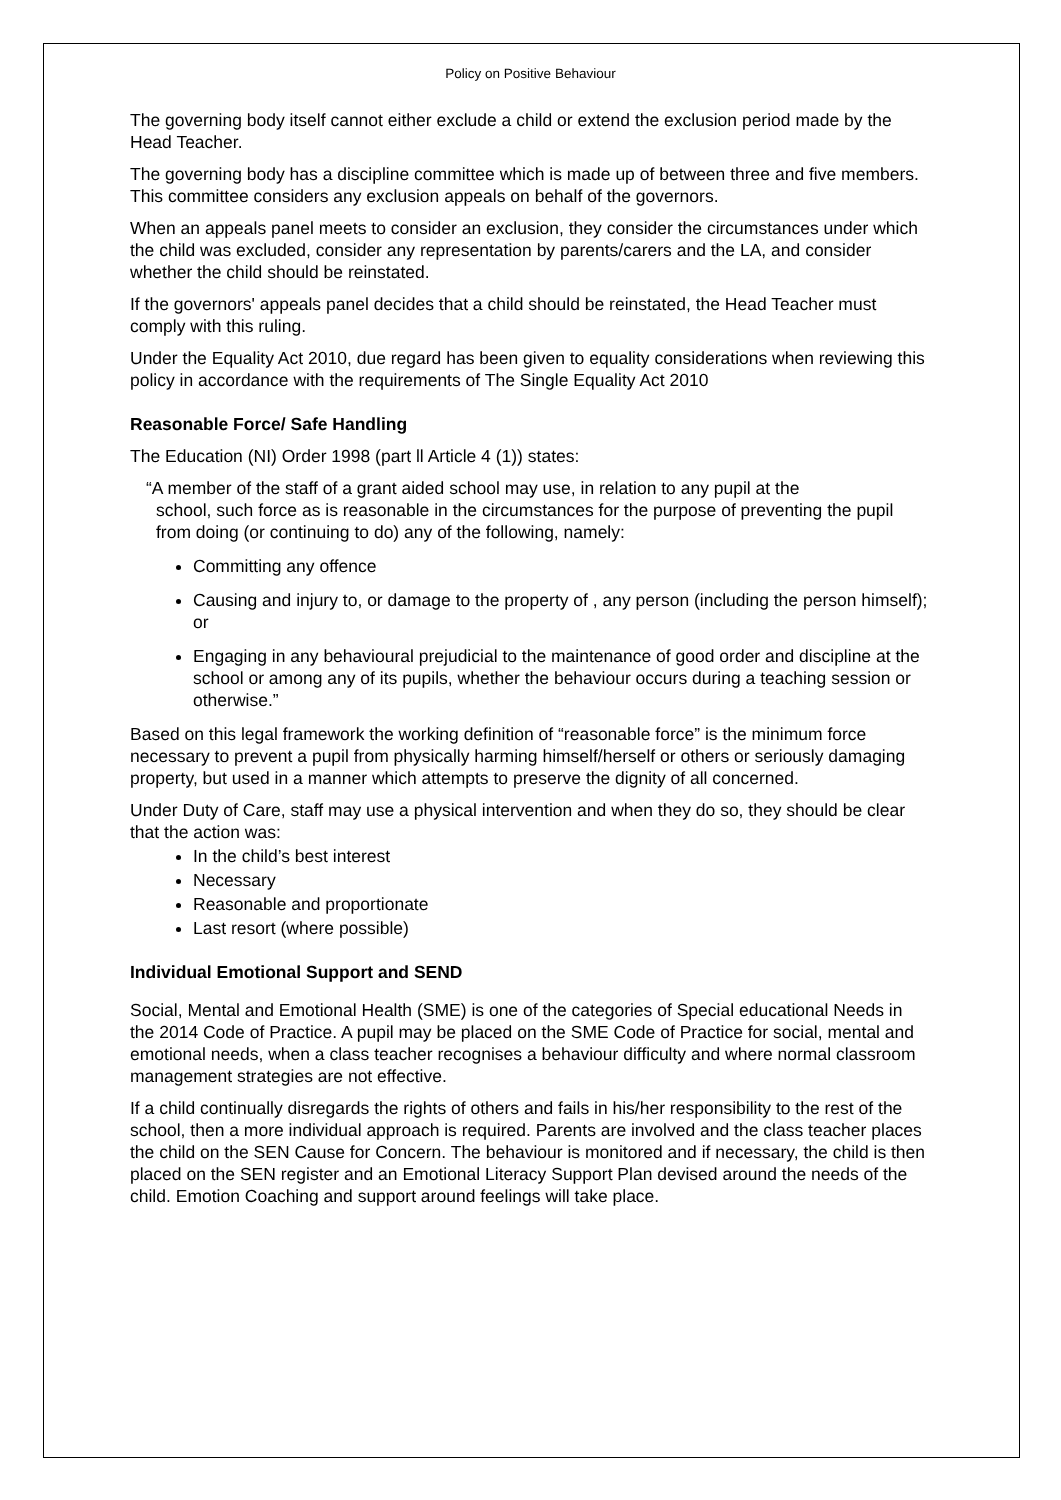Policy on Positive Behaviour
The governing body itself cannot either exclude a child or extend the exclusion period made by the Head Teacher.
The governing body has a discipline committee which is made up of between three and five members. This committee considers any exclusion appeals on behalf of the governors.
When an appeals panel meets to consider an exclusion, they consider the circumstances under which the child was excluded, consider any representation by parents/carers and the LA, and consider whether the child should be reinstated.
If the governors' appeals panel decides that a child should be reinstated, the Head Teacher must comply with this ruling.
Under the Equality Act 2010, due regard has been given to equality considerations when reviewing this policy in accordance with the requirements of The Single Equality Act 2010
Reasonable Force/ Safe Handling
The Education (NI) Order 1998 (part ll Article 4 (1)) states:
“A member of the staff of a grant aided school may use, in relation to any pupil at the
school, such force as is reasonable in the circumstances for the purpose of preventing the pupil from doing (or continuing to do) any of the following, namely:
Committing any offence
Causing and injury to, or damage to the property of , any person (including the person himself); or
Engaging in any behavioural prejudicial to the maintenance of good order and discipline at the school or among any of its pupils, whether the behaviour occurs during a teaching session or otherwise.”
Based on this legal framework the working definition of “reasonable force” is the minimum force necessary to prevent a pupil from physically harming himself/herself or others or seriously damaging property, but used in a manner which attempts to preserve the dignity of all concerned.
Under Duty of Care, staff may use a physical intervention and when they do so, they should be clear that the action was:
In the child’s best interest
Necessary
Reasonable and proportionate
Last resort (where possible)
Individual Emotional Support and SEND
Social, Mental and Emotional Health (SME) is one of the categories of Special educational Needs in the 2014 Code of Practice. A pupil may be placed on the SME Code of Practice for social, mental and emotional needs, when a class teacher recognises a behaviour difficulty and where normal classroom management strategies are not effective.
If a child continually disregards the rights of others and fails in his/her responsibility to the rest of the school, then a more individual approach is required. Parents are involved and the class teacher places the child on the SEN Cause for Concern. The behaviour is monitored and if necessary, the child is then placed on the SEN register and an Emotional Literacy Support Plan devised around the needs of the child. Emotion Coaching and support around feelings will take place.